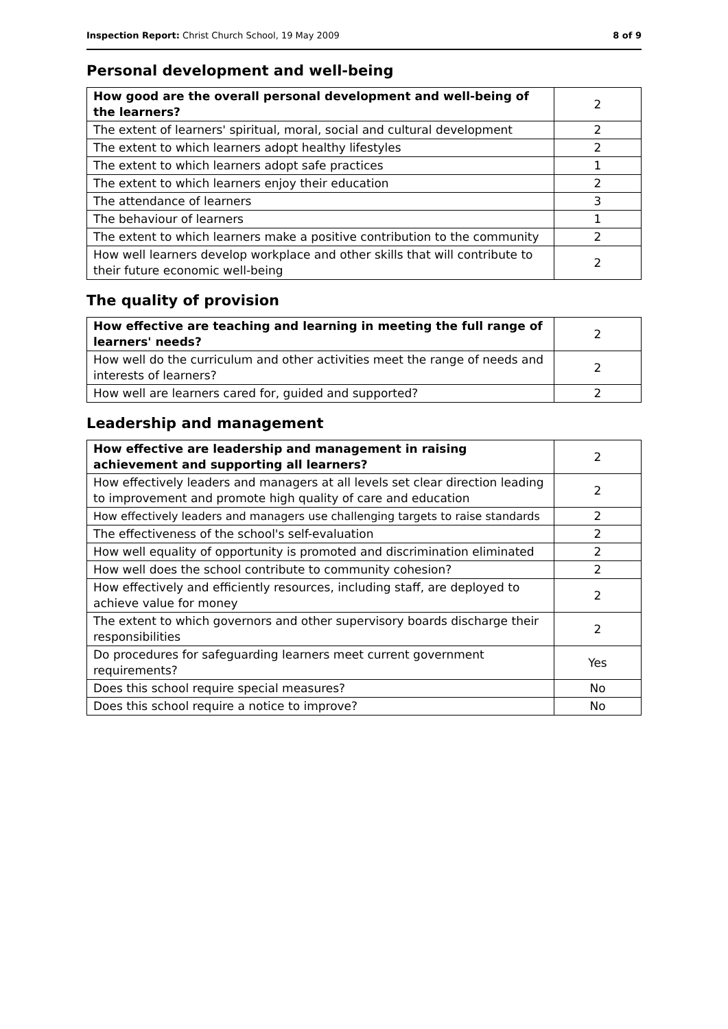Inspection Report: Christ Church School, 19 May 2009 8 of 9
Personal development and well-being
| How good are the overall personal development and well-being of the learners? | 2 |
| The extent of learners' spiritual, moral, social and cultural development | 2 |
| The extent to which learners adopt healthy lifestyles | 2 |
| The extent to which learners adopt safe practices | 1 |
| The extent to which learners enjoy their education | 2 |
| The attendance of learners | 3 |
| The behaviour of learners | 1 |
| The extent to which learners make a positive contribution to the community | 2 |
| How well learners develop workplace and other skills that will contribute to their future economic well-being | 2 |
The quality of provision
| How effective are teaching and learning in meeting the full range of learners' needs? | 2 |
| How well do the curriculum and other activities meet the range of needs and interests of learners? | 2 |
| How well are learners cared for, guided and supported? | 2 |
Leadership and management
| How effective are leadership and management in raising achievement and supporting all learners? | 2 |
| How effectively leaders and managers at all levels set clear direction leading to improvement and promote high quality of care and education | 2 |
| How effectively leaders and managers use challenging targets to raise standards | 2 |
| The effectiveness of the school's self-evaluation | 2 |
| How well equality of opportunity is promoted and discrimination eliminated | 2 |
| How well does the school contribute to community cohesion? | 2 |
| How effectively and efficiently resources, including staff, are deployed to achieve value for money | 2 |
| The extent to which governors and other supervisory boards discharge their responsibilities | 2 |
| Do procedures for safeguarding learners meet current government requirements? | Yes |
| Does this school require special measures? | No |
| Does this school require a notice to improve? | No |